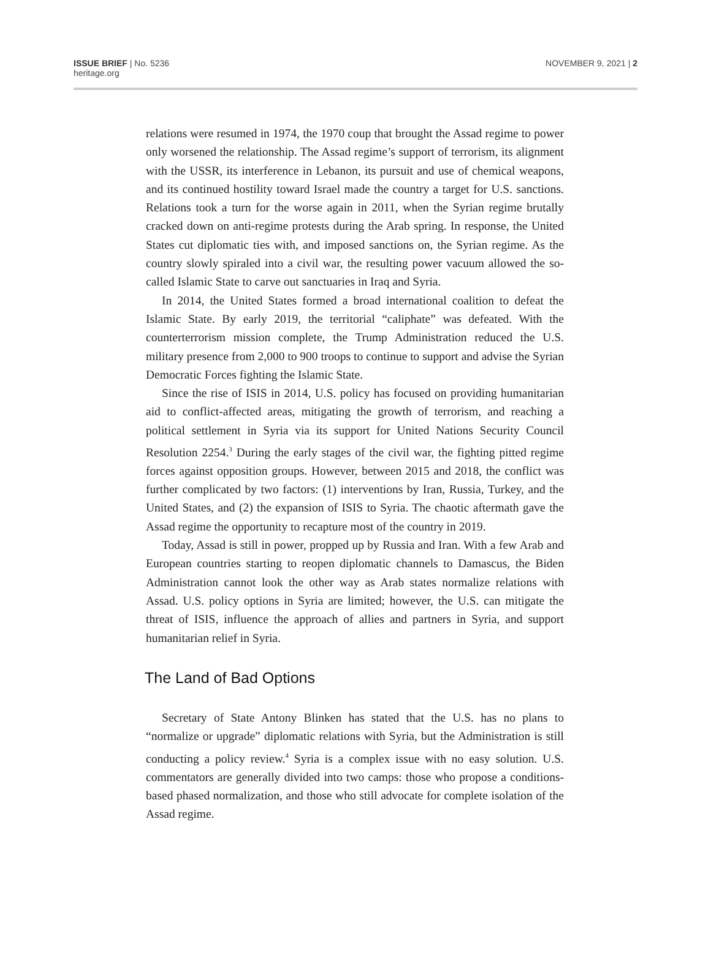ISSUE BRIEF | No. 5236
heritage.org
NOVEMBER 9, 2021 | 2
relations were resumed in 1974, the 1970 coup that brought the Assad regime to power only worsened the relationship. The Assad regime’s support of terrorism, its alignment with the USSR, its interference in Lebanon, its pursuit and use of chemical weapons, and its continued hostility toward Israel made the country a target for U.S. sanctions. Relations took a turn for the worse again in 2011, when the Syrian regime brutally cracked down on anti-regime protests during the Arab spring. In response, the United States cut diplomatic ties with, and imposed sanctions on, the Syrian regime. As the country slowly spiraled into a civil war, the resulting power vacuum allowed the so-called Islamic State to carve out sanctuaries in Iraq and Syria.
In 2014, the United States formed a broad international coalition to defeat the Islamic State. By early 2019, the territorial “caliphate” was defeated. With the counterterrorism mission complete, the Trump Administration reduced the U.S. military presence from 2,000 to 900 troops to continue to support and advise the Syrian Democratic Forces fighting the Islamic State.
Since the rise of ISIS in 2014, U.S. policy has focused on providing humanitarian aid to conflict-affected areas, mitigating the growth of terrorism, and reaching a political settlement in Syria via its support for United Nations Security Council Resolution 2254.<sup>3</sup> During the early stages of the civil war, the fighting pitted regime forces against opposition groups. However, between 2015 and 2018, the conflict was further complicated by two factors: (1) interventions by Iran, Russia, Turkey, and the United States, and (2) the expansion of ISIS to Syria. The chaotic aftermath gave the Assad regime the opportunity to recapture most of the country in 2019.
Today, Assad is still in power, propped up by Russia and Iran. With a few Arab and European countries starting to reopen diplomatic channels to Damascus, the Biden Administration cannot look the other way as Arab states normalize relations with Assad. U.S. policy options in Syria are limited; however, the U.S. can mitigate the threat of ISIS, influence the approach of allies and partners in Syria, and support humanitarian relief in Syria.
The Land of Bad Options
Secretary of State Antony Blinken has stated that the U.S. has no plans to “normalize or upgrade” diplomatic relations with Syria, but the Administration is still conducting a policy review.<sup>4</sup> Syria is a complex issue with no easy solution. U.S. commentators are generally divided into two camps: those who propose a conditions-based phased normalization, and those who still advocate for complete isolation of the Assad regime.